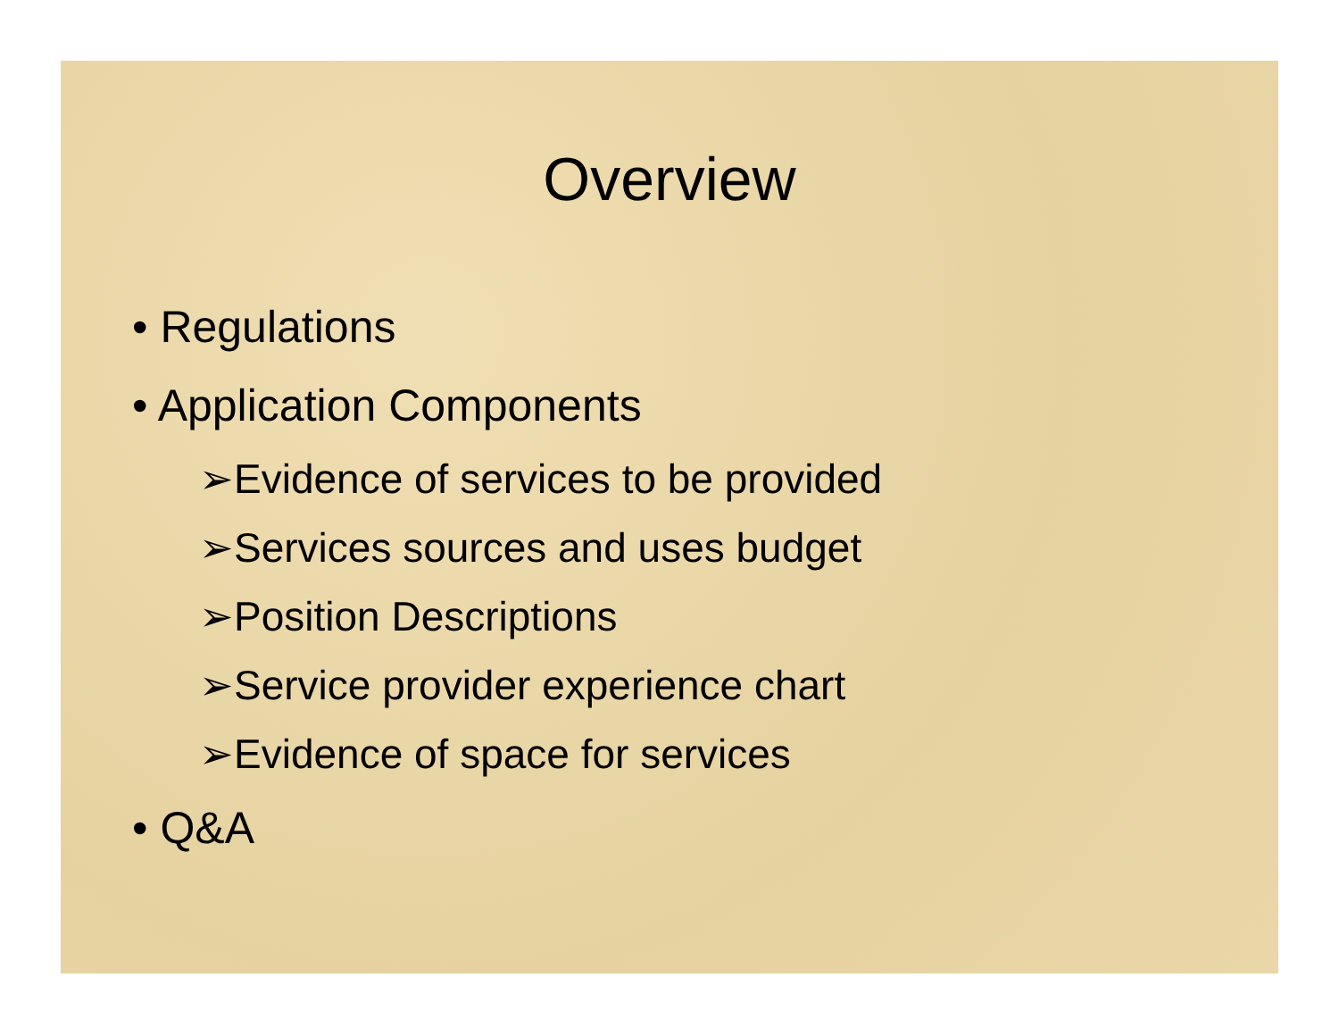Overview
• Regulations
• Application Components
➢Evidence of services to be provided
➢Services sources and uses budget
➢Position Descriptions
➢Service provider experience chart
➢Evidence of space for services
• Q&A